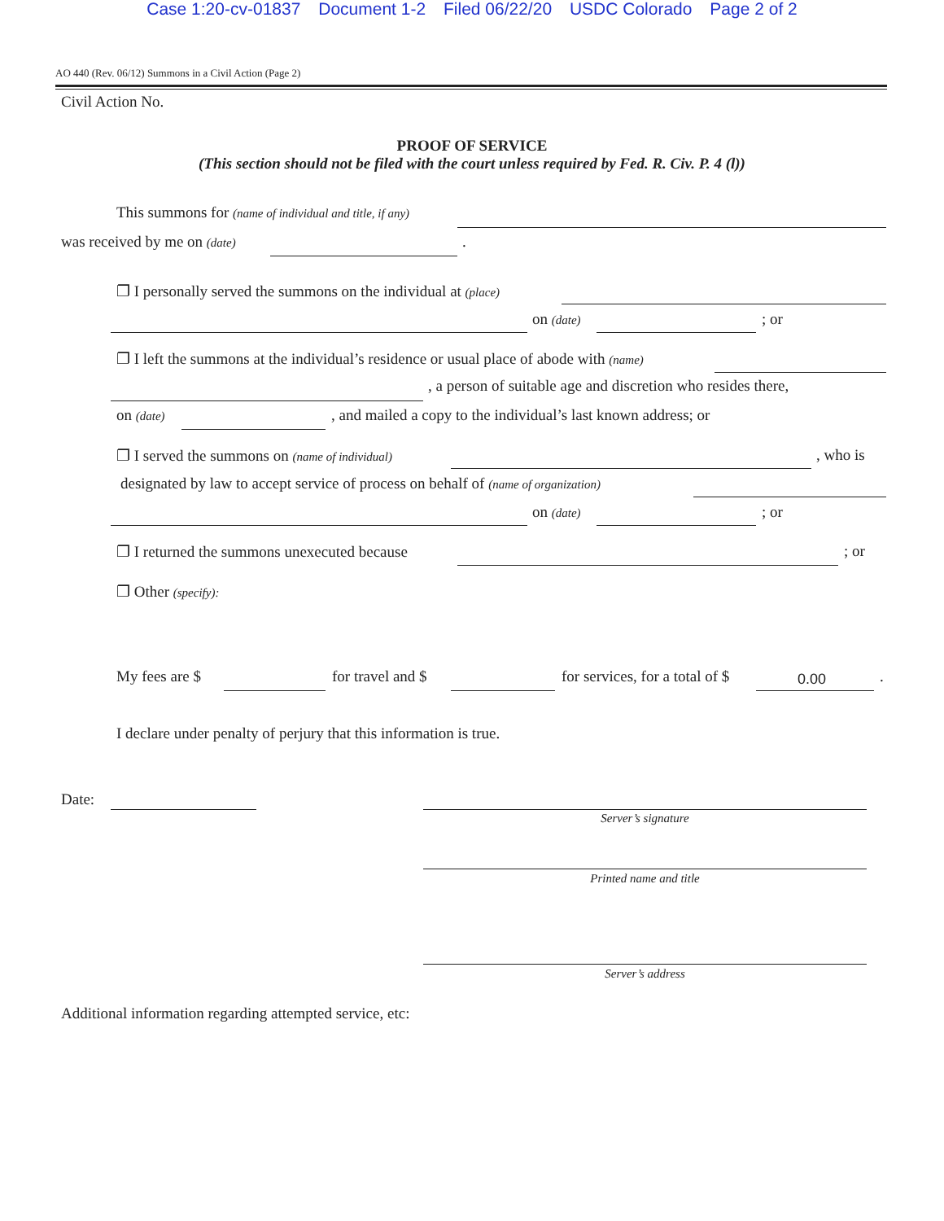Case 1:20-cv-01837 Document 1-2 Filed 06/22/20 USDC Colorado Page 2 of 2
AO 440 (Rev. 06/12) Summons in a Civil Action (Page 2)
Civil Action No.
PROOF OF SERVICE
(This section should not be filed with the court unless required by Fed. R. Civ. P. 4 (l))
This summons for (name of individual and title, if any)
was received by me on (date) .
❐ I personally served the summons on the individual at (place)
on (date) ; or
❐ I left the summons at the individual’s residence or usual place of abode with (name)
, a person of suitable age and discretion who resides there,
on (date) , and mailed a copy to the individual’s last known address; or
❐ I served the summons on (name of individual) , who is
designated by law to accept service of process on behalf of (name of organization)
on (date) ; or
❐ I returned the summons unexecuted because ; or
❐ Other (specify):
My fees are $ for travel and $ for services, for a total of $ 0.00 .
I declare under penalty of perjury that this information is true.
Date:
Server’s signature
Printed name and title
Server’s address
Additional information regarding attempted service, etc: